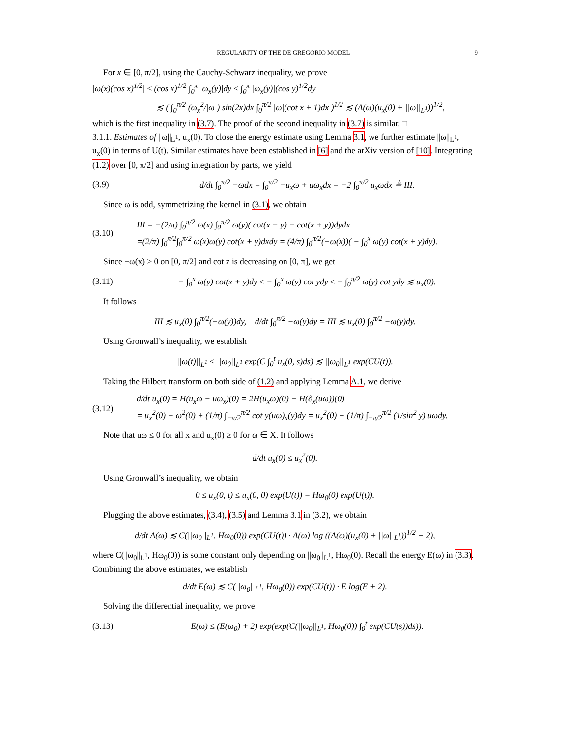REGULARITY OF THE DE GREGORIO MODEL 9
For x ∈ [0, π/2], using the Cauchy-Schwarz inequality, we prove
|ω(x)(cos x)<sup>1/2</sup>| ≤ (cos x)<sup>1/2</sup> ∫<sub>0</sub><sup>x</sup> |ω<sub>x</sub>(y)|dy ≤ ∫<sub>0</sub><sup>x</sup> |ω<sub>x</sub>(y)|(cos y)<sup>1/2</sup>dy
≲ ( ∫<sub>0</sub><sup>π/2</sup> (ω<sub>x</sub><sup>2</sup>/|ω|) sin(2x)dx ∫<sub>0</sub><sup>π/2</sup> |ω|(cot x + 1)dx )<sup>1/2</sup> ≲ (A(ω)(u<sub>x</sub>(0) + ||ω||<sub>L<sup>1</sup></sub>))<sup>1/2</sup>,
which is the first inequality in (3.7). The proof of the second inequality in (3.7) is similar. □
3.1.1. Estimates of ||ω||<sub>L<sup>1</sup></sub>, u<sub>x</sub>(0). To close the energy estimate using Lemma 3.1, we further estimate ||ω||<sub>L<sup>1</sup></sub>, u<sub>x</sub>(0) in terms of U(t). Similar estimates have been established in [6] and the arXiv version of [10]. Integrating (1.2) over [0, π/2] and using integration by parts, we yield
(3.9) d/dt ∫<sub>0</sub><sup>π/2</sup> −ωdx = ∫<sub>0</sub><sup>π/2</sup> −u<sub>x</sub>ω + uω<sub>x</sub>dx = −2 ∫<sub>0</sub><sup>π/2</sup> u<sub>x</sub>ωdx ≜ III.
Since ω is odd, symmetrizing the kernel in (3.1), we obtain
(3.10) III = −(2/π) ∫<sub>0</sub><sup>π/2</sup> ω(x) ∫<sub>0</sub><sup>π/2</sup> ω(y)( cot(x − y) − cot(x + y))dydx
=(2/π) ∫<sub>0</sub><sup>π/2</sup>∫<sub>0</sub><sup>π/2</sup> ω(x)ω(y) cot(x + y)dxdy = (4/π) ∫<sub>0</sub><sup>π/2</sup>(−ω(x))( − ∫<sub>0</sub><sup>x</sup> ω(y) cot(x + y)dy).
Since −ω(x) ≥ 0 on [0, π/2] and cot z is decreasing on [0, π], we get
(3.11) − ∫<sub>0</sub><sup>x</sup> ω(y) cot(x + y)dy ≤ − ∫<sub>0</sub><sup>x</sup> ω(y) cot ydy ≤ − ∫<sub>0</sub><sup>π/2</sup> ω(y) cot ydy ≲ u<sub>x</sub>(0).
It follows
III ≲ u<sub>x</sub>(0) ∫<sub>0</sub><sup>π/2</sup>(−ω(y))dy, d/dt ∫<sub>0</sub><sup>π/2</sup> −ω(y)dy = III ≲ u<sub>x</sub>(0) ∫<sub>0</sub><sup>π/2</sup> −ω(y)dy.
Using Gronwall’s inequality, we establish
||ω(t)||<sub>L<sup>1</sup></sub> ≤ ||ω<sub>0</sub>||<sub>L<sup>1</sup></sub> exp(C ∫<sub>0</sub><sup>t</sup> u<sub>x</sub>(0, s)ds) ≲ ||ω<sub>0</sub>||<sub>L<sup>1</sup></sub> exp(CU(t)).
Taking the Hilbert transform on both side of (1.2) and applying Lemma A.1, we derive
(3.12) d/dt u<sub>x</sub>(0) = H(u<sub>x</sub>ω − uω<sub>x</sub>)(0) = 2H(u<sub>x</sub>ω)(0) − H(∂<sub>x</sub>(uω))(0)
= u<sub>x</sub><sup>2</sup>(0) − ω<sup>2</sup>(0) + (1/π) ∫<sub>−π/2</sub><sup>π/2</sup> cot y(uω)<sub>x</sub>(y)dy = u<sub>x</sub><sup>2</sup>(0) + (1/π) ∫<sub>−π/2</sub><sup>π/2</sup> (1/sin<sup>2</sup> y) uωdy.
Note that uω ≤ 0 for all x and u<sub>x</sub>(0) ≥ 0 for ω ∈ X. It follows
d/dt u<sub>x</sub>(0) ≤ u<sub>x</sub><sup>2</sup>(0).
Using Gronwall’s inequality, we obtain
0 ≤ u<sub>x</sub>(0, t) ≤ u<sub>x</sub>(0, 0) exp(U(t)) = Hω<sub>0</sub>(0) exp(U(t)).
Plugging the above estimates, (3.4), (3.5) and Lemma 3.1 in (3.2), we obtain
d/dt A(ω) ≲ C(||ω<sub>0</sub>||<sub>L<sup>1</sup></sub>, Hω<sub>0</sub>(0)) exp(CU(t)) · A(ω) log ((A(ω)(u<sub>x</sub>(0) + ||ω||<sub>L<sup>1</sup></sub>))<sup>1/2</sup> + 2),
where C(||ω<sub>0</sub>||<sub>L<sup>1</sup></sub>, Hω<sub>0</sub>(0)) is some constant only depending on ||ω<sub>0</sub>||<sub>L<sup>1</sup></sub>, Hω<sub>0</sub>(0). Recall the energy E(ω) in (3.3). Combining the above estimates, we establish
d/dt E(ω) ≲ C(||ω<sub>0</sub>||<sub>L<sup>1</sup></sub>, Hω<sub>0</sub>(0)) exp(CU(t)) · E log(E + 2).
Solving the differential inequality, we prove
(3.13) E(ω) ≤ (E(ω<sub>0</sub>) + 2) exp(exp(C(||ω<sub>0</sub>||<sub>L<sup>1</sup></sub>, Hω<sub>0</sub>(0)) ∫<sub>0</sub><sup>t</sup> exp(CU(s))ds)).